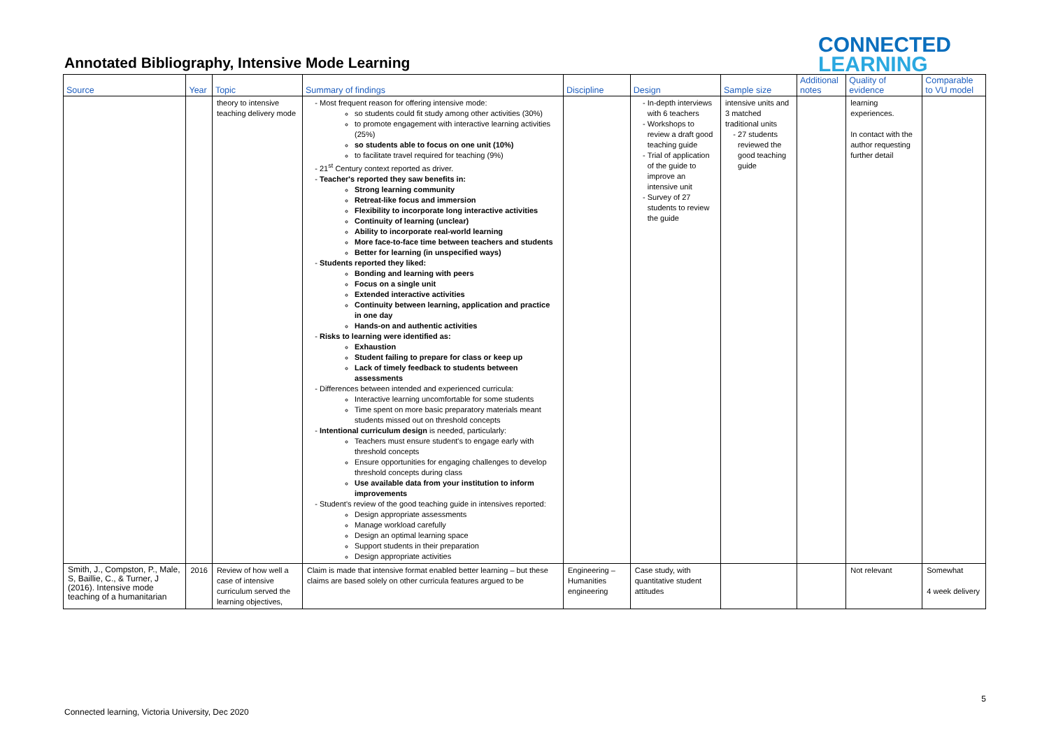Annotated Bibliography, Intensive Mode Learning
CONNECTED
LEARNING
| Source | Year | Topic | Summary of findings | Discipline | Design | Sample size | Additional notes | Quality of evidence | Comparable to VU model |
| --- | --- | --- | --- | --- | --- | --- | --- | --- | --- |
| | | theory to intensive teaching delivery mode | Most frequent reason for offering intensive mode: so students could fit study among other activities (30%) to promote engagement with interactive learning activities (25%) so students able to focus on one unit (10%) to facilitate travel required for teaching (9%) 21<sup>st</sup> Century context reported as driver. Teacher's reported they saw benefits in: Strong learning community Retreat-like focus and immersion Flexibility to incorporate long interactive activities Continuity of learning (unclear) Ability to incorporate real-world learning More face-to-face time between teachers and students Better for learning (in unspecified ways) Students reported they liked: Bonding and learning with peers Focus on a single unit Extended interactive activities Continuity between learning, application and practice in one day Hands-on and authentic activities Risks to learning were identified as: Exhaustion Student failing to prepare for class or keep up Lack of timely feedback to students between assessments Differences between intended and experienced curricula: Interactive learning uncomfortable for some students Time spent on more basic preparatory materials meant students missed out on threshold concepts Intentional curriculum design is needed, particularly: Teachers must ensure student's to engage early with threshold concepts Ensure opportunities for engaging challenges to develop threshold concepts during class Use available data from your institution to inform improvements Student's review of the good teaching guide in intensives reported: Design appropriate assessments Manage workload carefully Design an optimal learning space Support students in their preparation Design appropriate activities | | In-depth interviews with 6 teachers Workshops to review a draft good teaching guide Trial of application of the guide to improve an intensive unit Survey of 27 students to review the guide | intensive units and 3 matched traditional units 27 students reviewed the good teaching guide | | learning experiences. In contact with the author requesting further detail | |
| Smith, J., Compston, P., Male, S, Baillie, C., & Turner, J (2016). Intensive mode teaching of a humanitarian | 2016 | Review of how well a case of intensive curriculum served the learning objectives, | Claim is made that intensive format enabled better learning – but these claims are based solely on other curricula features argued to be | Engineering – Humanities engineering | Case study, with quantitative student attitudes | | | Not relevant | Somewhat 4 week delivery |
5
Connected learning, Victoria University, Dec 2020